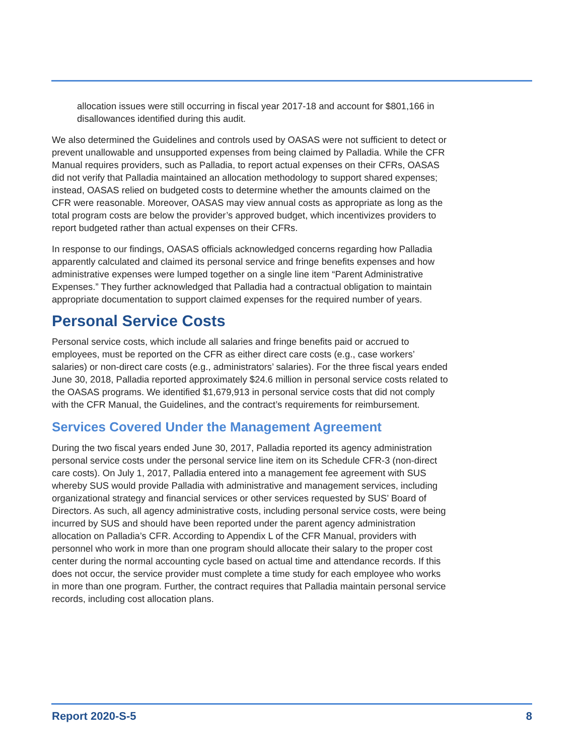allocation issues were still occurring in fiscal year 2017-18 and account for $801,166 in disallowances identified during this audit.
We also determined the Guidelines and controls used by OASAS were not sufficient to detect or prevent unallowable and unsupported expenses from being claimed by Palladia. While the CFR Manual requires providers, such as Palladia, to report actual expenses on their CFRs, OASAS did not verify that Palladia maintained an allocation methodology to support shared expenses; instead, OASAS relied on budgeted costs to determine whether the amounts claimed on the CFR were reasonable. Moreover, OASAS may view annual costs as appropriate as long as the total program costs are below the provider’s approved budget, which incentivizes providers to report budgeted rather than actual expenses on their CFRs.
In response to our findings, OASAS officials acknowledged concerns regarding how Palladia apparently calculated and claimed its personal service and fringe benefits expenses and how administrative expenses were lumped together on a single line item “Parent Administrative Expenses.” They further acknowledged that Palladia had a contractual obligation to maintain appropriate documentation to support claimed expenses for the required number of years.
Personal Service Costs
Personal service costs, which include all salaries and fringe benefits paid or accrued to employees, must be reported on the CFR as either direct care costs (e.g., case workers’ salaries) or non-direct care costs (e.g., administrators’ salaries). For the three fiscal years ended June 30, 2018, Palladia reported approximately $24.6 million in personal service costs related to the OASAS programs. We identified $1,679,913 in personal service costs that did not comply with the CFR Manual, the Guidelines, and the contract’s requirements for reimbursement.
Services Covered Under the Management Agreement
During the two fiscal years ended June 30, 2017, Palladia reported its agency administration personal service costs under the personal service line item on its Schedule CFR-3 (non-direct care costs). On July 1, 2017, Palladia entered into a management fee agreement with SUS whereby SUS would provide Palladia with administrative and management services, including organizational strategy and financial services or other services requested by SUS’ Board of Directors. As such, all agency administrative costs, including personal service costs, were being incurred by SUS and should have been reported under the parent agency administration allocation on Palladia’s CFR. According to Appendix L of the CFR Manual, providers with personnel who work in more than one program should allocate their salary to the proper cost center during the normal accounting cycle based on actual time and attendance records. If this does not occur, the service provider must complete a time study for each employee who works in more than one program. Further, the contract requires that Palladia maintain personal service records, including cost allocation plans.
Report 2020-S-5 8